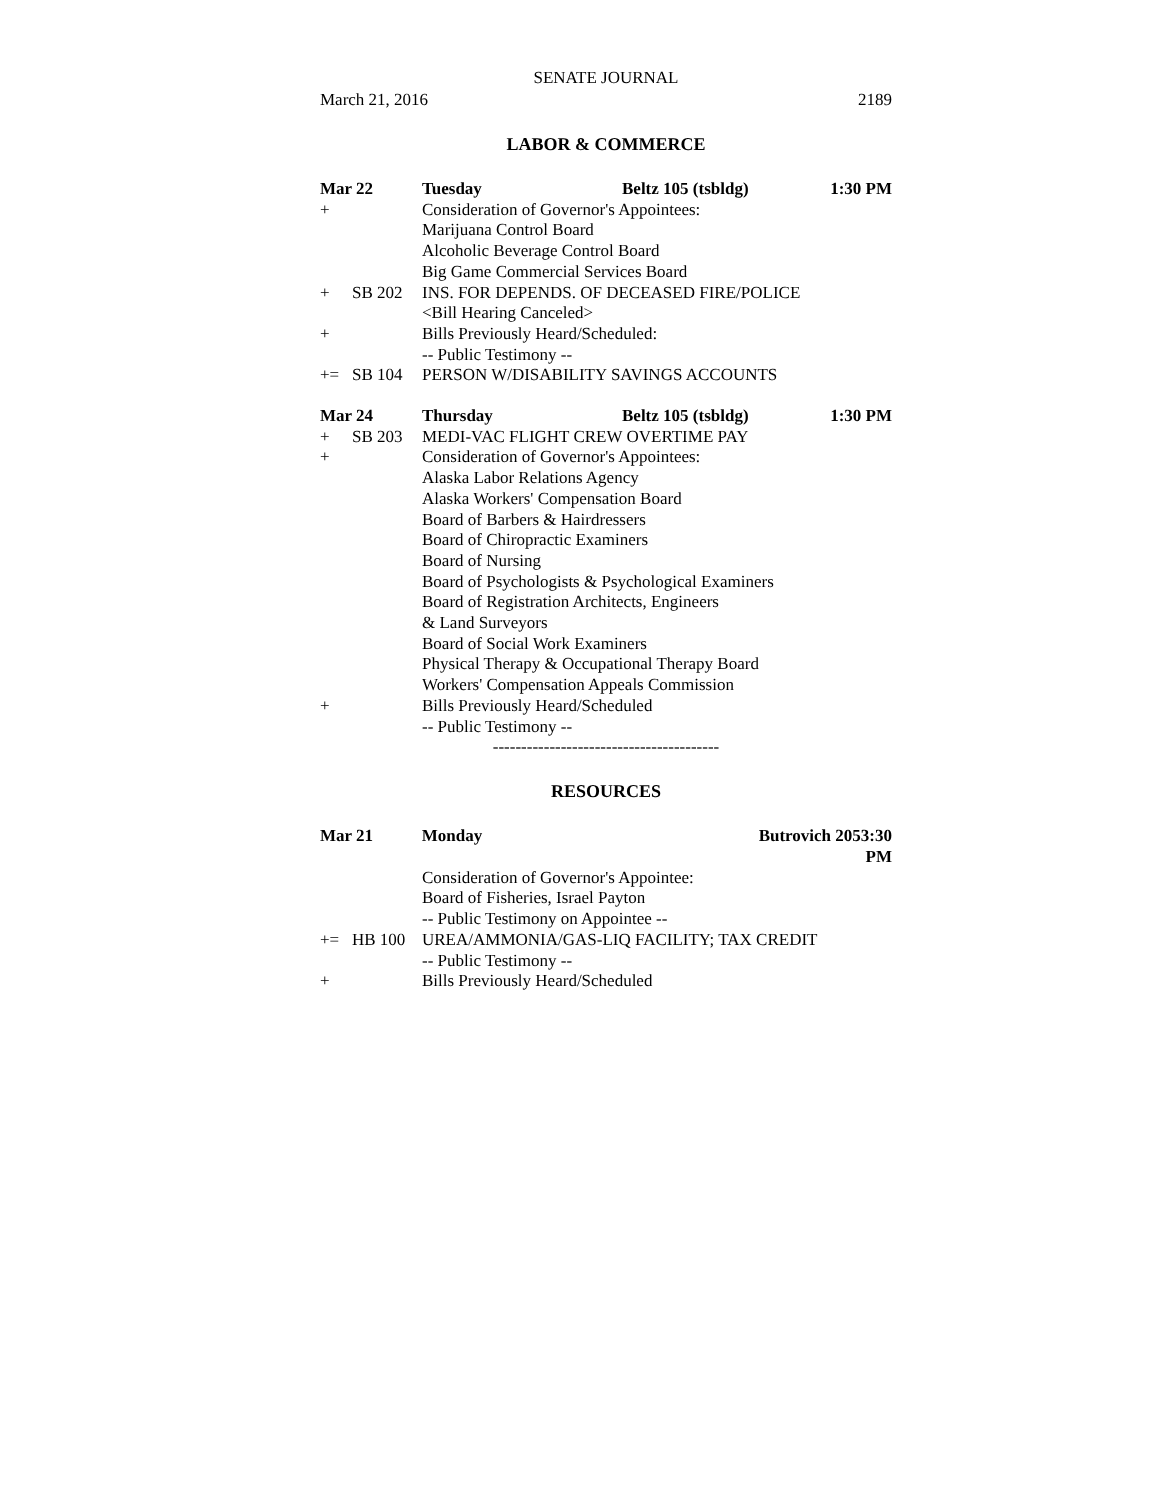SENATE JOURNAL
March 21, 2016 2189
LABOR & COMMERCE
Mar 22 Tuesday Beltz 105 (tsbldg) 1:30 PM
+ Consideration of Governor's Appointees:
Marijuana Control Board
Alcoholic Beverage Control Board
Big Game Commercial Services Board
+ SB 202 INS. FOR DEPENDS. OF DECEASED FIRE/POLICE
<Bill Hearing Canceled>
+ Bills Previously Heard/Scheduled:
-- Public Testimony --
+= SB 104 PERSON W/DISABILITY SAVINGS ACCOUNTS
Mar 24 Thursday Beltz 105 (tsbldg) 1:30 PM
+ SB 203 MEDI-VAC FLIGHT CREW OVERTIME PAY
+ Consideration of Governor's Appointees:
Alaska Labor Relations Agency
Alaska Workers' Compensation Board
Board of Barbers & Hairdressers
Board of Chiropractic Examiners
Board of Nursing
Board of Psychologists & Psychological Examiners
Board of Registration Architects, Engineers
& Land Surveyors
Board of Social Work Examiners
Physical Therapy & Occupational Therapy Board
Workers' Compensation Appeals Commission
+ Bills Previously Heard/Scheduled
-- Public Testimony --
----------------------------------------
RESOURCES
Mar 21 Monday Butrovich 205 3:30 PM
Consideration of Governor's Appointee:
Board of Fisheries, Israel Payton
-- Public Testimony on Appointee --
+= HB 100 UREA/AMMONIA/GAS-LIQ FACILITY; TAX CREDIT
-- Public Testimony --
+ Bills Previously Heard/Scheduled